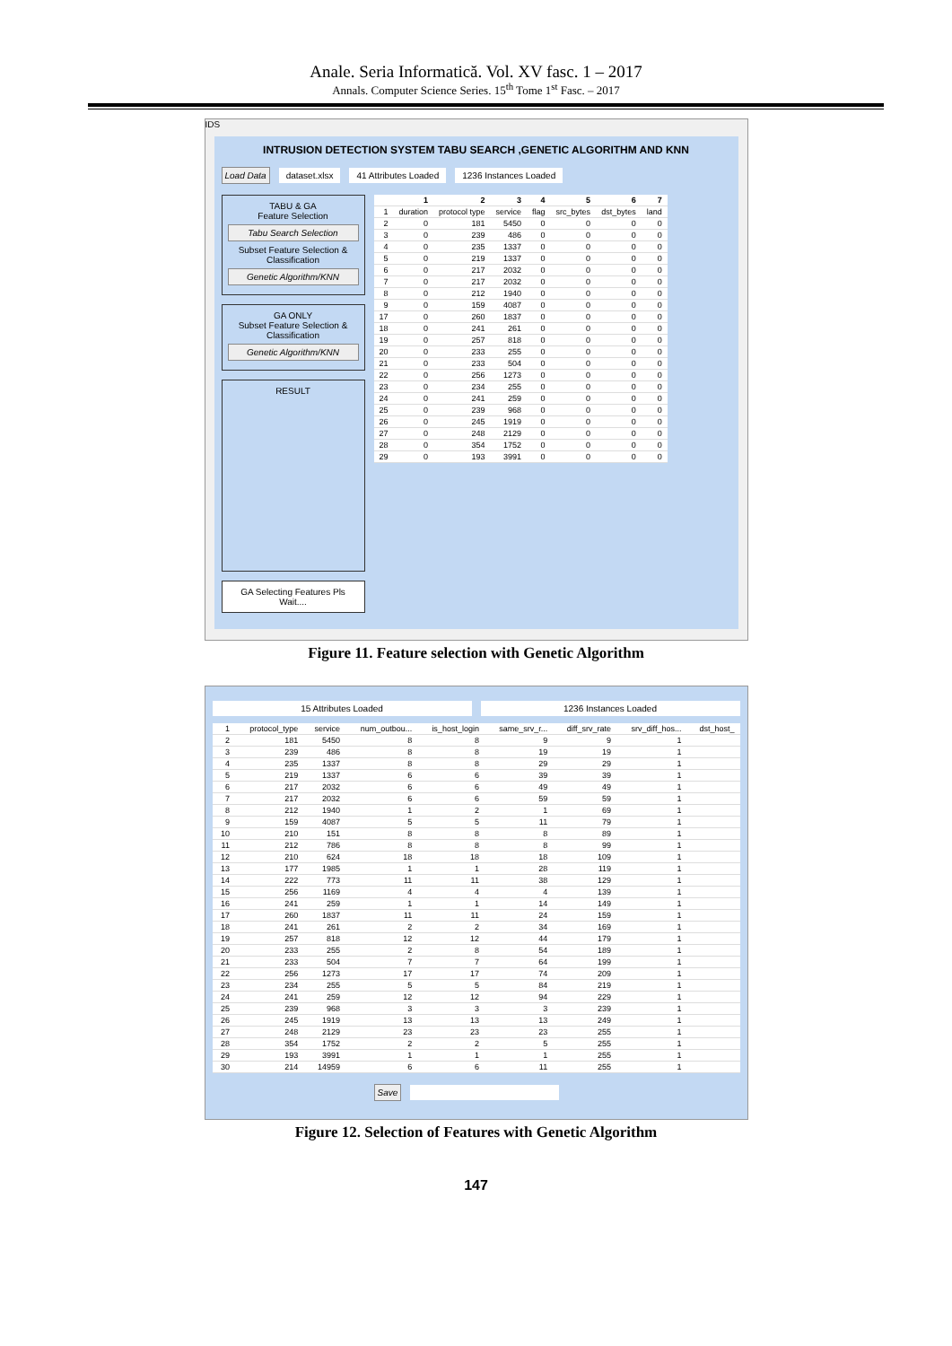Anale. Seria Informatică. Vol. XV fasc. 1 – 2017
Annals. Computer Science Series. 15<sup>th</sup> Tome 1<sup>st</sup> Fasc. – 2017
IDS
INTRUSION DETECTION SYSTEM TABU SEARCH ,GENETIC ALGORITHM AND KNN
Load Data dataset.xlsx 41 Attributes Loaded 1236 Instances Loaded
TABU & GA
Feature Selection
Tabu Search Selection
Subset Feature Selection & Classification
Genetic Algorithm/KNN
GA ONLY
Subset Feature Selection & Classification
Genetic Algorithm/KNN
RESULT
GA Selecting Features Pls Wait....
| | 1 | 2 | 3 | 4 | 5 | 6 | 7 |
| --- | --- | --- | --- | --- | --- | --- | --- |
| 1 | duration | protocol type | service | flag | src_bytes | dst_bytes | land |
| 2 | 0 | 181 | 5450 | 0 | 0 | 0 | 0 |
| 3 | 0 | 239 | 486 | 0 | 0 | 0 | 0 |
| 4 | 0 | 235 | 1337 | 0 | 0 | 0 | 0 |
| 5 | 0 | 219 | 1337 | 0 | 0 | 0 | 0 |
| 6 | 0 | 217 | 2032 | 0 | 0 | 0 | 0 |
| 7 | 0 | 217 | 2032 | 0 | 0 | 0 | 0 |
| 8 | 0 | 212 | 1940 | 0 | 0 | 0 | 0 |
| 9 | 0 | 159 | 4087 | 0 | 0 | 0 | 0 |
| 17 | 0 | 260 | 1837 | 0 | 0 | 0 | 0 |
| 18 | 0 | 241 | 261 | 0 | 0 | 0 | 0 |
| 19 | 0 | 257 | 818 | 0 | 0 | 0 | 0 |
| 20 | 0 | 233 | 255 | 0 | 0 | 0 | 0 |
| 21 | 0 | 233 | 504 | 0 | 0 | 0 | 0 |
| 22 | 0 | 256 | 1273 | 0 | 0 | 0 | 0 |
| 23 | 0 | 234 | 255 | 0 | 0 | 0 | 0 |
| 24 | 0 | 241 | 259 | 0 | 0 | 0 | 0 |
| 25 | 0 | 239 | 968 | 0 | 0 | 0 | 0 |
| 26 | 0 | 245 | 1919 | 0 | 0 | 0 | 0 |
| 27 | 0 | 248 | 2129 | 0 | 0 | 0 | 0 |
| 28 | 0 | 354 | 1752 | 0 | 0 | 0 | 0 |
| 29 | 0 | 193 | 3991 | 0 | 0 | 0 | 0 |
Figure 11. Feature selection with Genetic Algorithm
15 Attributes Loaded 1236 Instances Loaded
| 1 | protocol_type | service | num_outbou... | is_host_login | same_srv_r... | diff_srv_rate | srv_diff_hos... | dst_host_ |
| 2 | 181 | 5450 | 8 | 8 | 9 | 9 | 1 | |
| 3 | 239 | 486 | 8 | 8 | 19 | 19 | 1 | |
| 4 | 235 | 1337 | 8 | 8 | 29 | 29 | 1 | |
| 5 | 219 | 1337 | 6 | 6 | 39 | 39 | 1 | |
| 6 | 217 | 2032 | 6 | 6 | 49 | 49 | 1 | |
| 7 | 217 | 2032 | 6 | 6 | 59 | 59 | 1 | |
| 8 | 212 | 1940 | 1 | 2 | 1 | 69 | 1 | |
| 9 | 159 | 4087 | 5 | 5 | 11 | 79 | 1 | |
| 10 | 210 | 151 | 8 | 8 | 8 | 89 | 1 | |
| 11 | 212 | 786 | 8 | 8 | 8 | 99 | 1 | |
| 12 | 210 | 624 | 18 | 18 | 18 | 109 | 1 | |
| 13 | 177 | 1985 | 1 | 1 | 28 | 119 | 1 | |
| 14 | 222 | 773 | 11 | 11 | 38 | 129 | 1 | |
| 15 | 256 | 1169 | 4 | 4 | 4 | 139 | 1 | |
| 16 | 241 | 259 | 1 | 1 | 14 | 149 | 1 | |
| 17 | 260 | 1837 | 11 | 11 | 24 | 159 | 1 | |
| 18 | 241 | 261 | 2 | 2 | 34 | 169 | 1 | |
| 19 | 257 | 818 | 12 | 12 | 44 | 179 | 1 | |
| 20 | 233 | 255 | 2 | 8 | 54 | 189 | 1 | |
| 21 | 233 | 504 | 7 | 7 | 64 | 199 | 1 | |
| 22 | 256 | 1273 | 17 | 17 | 74 | 209 | 1 | |
| 23 | 234 | 255 | 5 | 5 | 84 | 219 | 1 | |
| 24 | 241 | 259 | 12 | 12 | 94 | 229 | 1 | |
| 25 | 239 | 968 | 3 | 3 | 3 | 239 | 1 | |
| 26 | 245 | 1919 | 13 | 13 | 13 | 249 | 1 | |
| 27 | 248 | 2129 | 23 | 23 | 23 | 255 | 1 | |
| 28 | 354 | 1752 | 2 | 2 | 5 | 255 | 1 | |
| 29 | 193 | 3991 | 1 | 1 | 1 | 255 | 1 | |
| 30 | 214 | 14959 | 6 | 6 | 11 | 255 | 1 | |
Save
Figure 12. Selection of Features with Genetic Algorithm
147